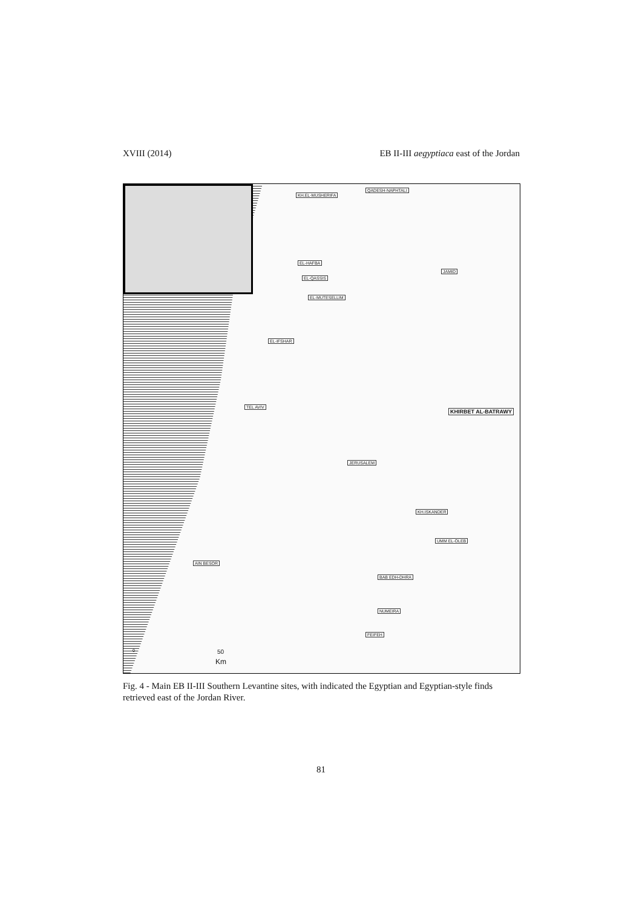XVIII (2014) EB II-III aegyptiaca east of the Jordan
QADESH-NAPHTALI
KH.EL-MUSHERIFA
EL-HAFBA
EL-QASSIS
EL-MUTESELLIM
JAMID
EL-IFSHAR
KHIRBET AL-BATRAWY
TEL AVIV
JERUSALEM
KH.ISKANDER
UMM EL-OLEB
BAB EDH-DHRA
NUMEIRA
FEIFEH
AIN BESOR
0 50
Km
Fig. 4 - Main EB II-III Southern Levantine sites, with indicated the Egyptian and Egyptian-style finds retrieved east of the Jordan River.
81